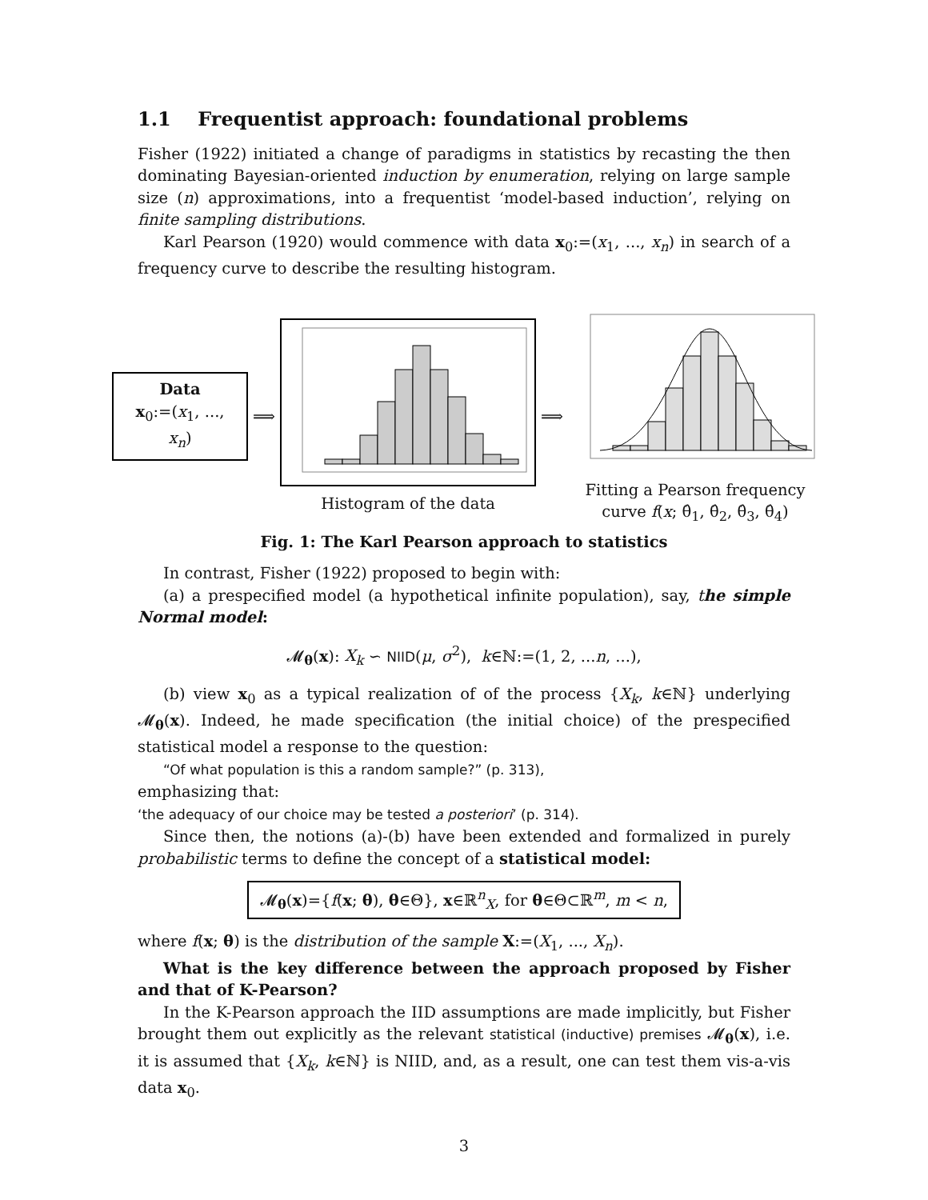1.1 Frequentist approach: foundational problems
Fisher (1922) initiated a change of paradigms in statistics by recasting the then dominating Bayesian-oriented induction by enumeration, relying on large sample size (n) approximations, into a frequentist ‘model-based induction’, relying on finite sampling distributions.
Karl Pearson (1920) would commence with data x<sub>0</sub>:=(x<sub>1</sub>, ..., x<sub>n</sub>) in search of a frequency curve to describe the resulting histogram.
Data
x<sub>0</sub>:=(x<sub>1</sub>, ..., x<sub>n</sub>)
⟹ Histogram of the data ⟹
Fitting a Pearson frequency
curve f(x; θ̂<sub>1</sub>, θ̂<sub>2</sub>, θ̂<sub>3</sub>, θ̂<sub>4</sub>)
Fig. 1: The Karl Pearson approach to statistics
In contrast, Fisher (1922) proposed to begin with:
(a) a prespecified model (a hypothetical infinite population), say, the simple Normal model:
𝓜<sub>θ</sub>(x): X<sub>k</sub> ∽ NIID(μ, σ<sup>2</sup>), k∈ℕ:=(1, 2, ...n, ...),
(b) view x<sub>0</sub> as a typical realization of of the process {X<sub>k</sub>, k∈ℕ} underlying 𝓜<sub>θ</sub>(x). Indeed, he made specification (the initial choice) of the prespecified statistical model a response to the question:
“Of what population is this a random sample?” (p. 313),
emphasizing that:
‘the adequacy of our choice may be tested a posteriori’ (p. 314).
Since then, the notions (a)-(b) have been extended and formalized in purely probabilistic terms to define the concept of a statistical model:
𝓜<sub>θ</sub>(x)={f(x; θ), θ∈Θ}, x∈ℝ<sup>n</sup><sub>X</sub>, for θ∈Θ⊂ℝ<sup>m</sup>, m < n,
where f(x; θ) is the distribution of the sample X:=(X<sub>1</sub>, ..., X<sub>n</sub>).
What is the key difference between the approach proposed by Fisher and that of K-Pearson?
In the K-Pearson approach the IID assumptions are made implicitly, but Fisher brought them out explicitly as the relevant statistical (inductive) premises 𝓜<sub>θ</sub>(x), i.e. it is assumed that {X<sub>k</sub>, k∈ℕ} is NIID, and, as a result, one can test them vis-a-vis data x<sub>0</sub>.
3